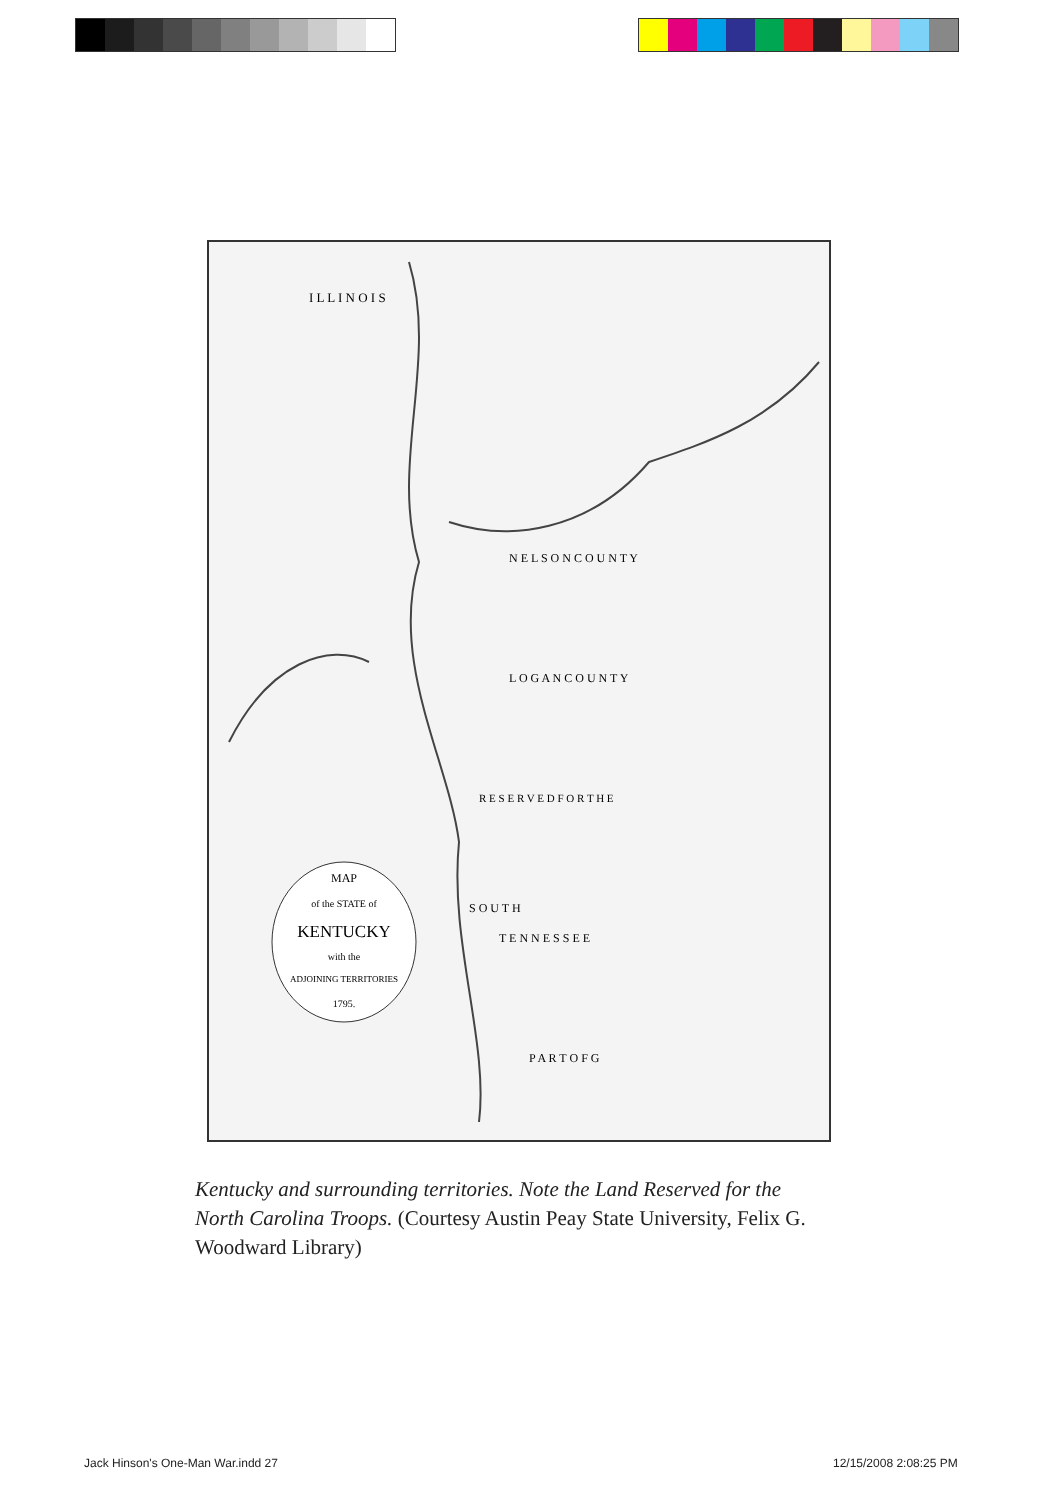MAP
of the STATE of
KENTUCKY
with the
ADJOINING TERRITORIES
1795.
I L L I N O I S
N E L S O N C O U N T Y
L O G A N C O U N T Y
R E S E R V E D F O R T H E
S O U T H
T E N N E S S E E
P A R T O F G
Kentucky and surrounding territories. Note the Land Reserved for the North Carolina Troops. (Courtesy Austin Peay State University, Felix G. Woodward Library)
Jack Hinson's One-Man War.indd 27
12/15/2008 2:08:25 PM